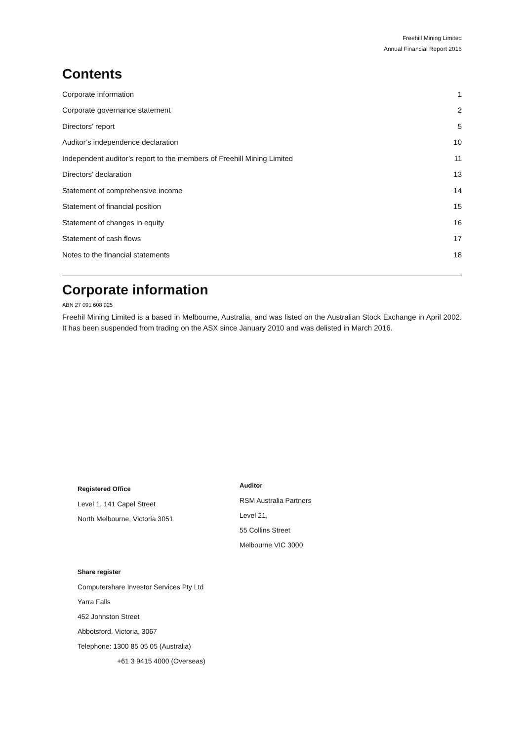Freehill Mining Limited
Annual Financial Report 2016
Contents
| Corporate information | 1 |
| Corporate governance statement | 2 |
| Directors’ report | 5 |
| Auditor’s independence declaration | 10 |
| Independent auditor’s report to the members of Freehill Mining Limited | 11 |
| Directors’ declaration | 13 |
| Statement of comprehensive income | 14 |
| Statement of financial position | 15 |
| Statement of changes in equity | 16 |
| Statement of cash flows | 17 |
| Notes to the financial statements | 18 |
Corporate information
ABN 27 091 608 025
Freehil Mining Limited is a based in Melbourne, Australia, and was listed on the Australian Stock Exchange in April 2002. It has been suspended from trading on the ASX since January 2010 and was delisted in March 2016.
Registered Office
Level 1, 141 Capel Street
North Melbourne, Victoria 3051
Auditor
RSM Australia Partners
Level 21,
55 Collins Street
Melbourne VIC 3000
Share register
Computershare Investor Services Pty Ltd
Yarra Falls
452 Johnston Street
Abbotsford, Victoria, 3067
Telephone: 1300 85 05 05 (Australia)
+61 3 9415 4000 (Overseas)